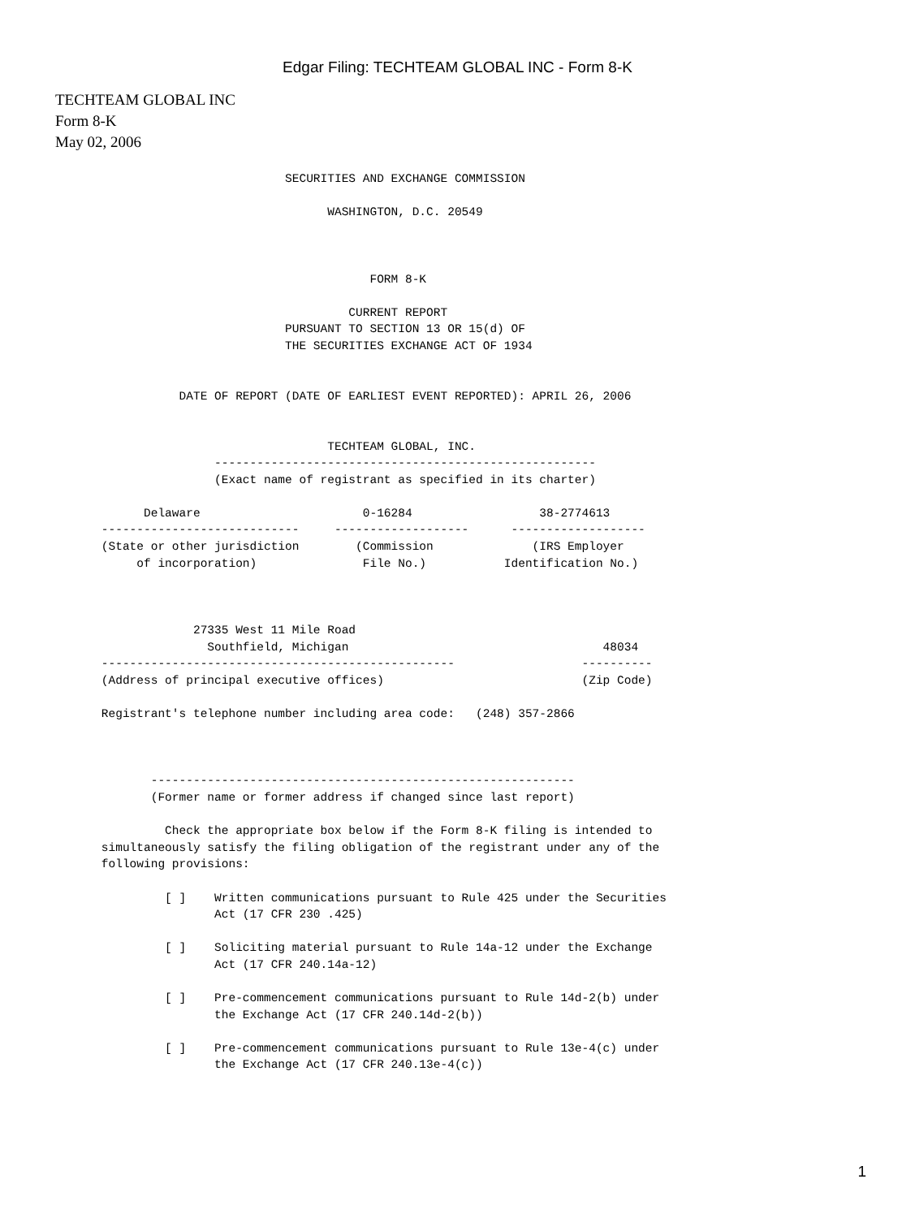Edgar Filing: TECHTEAM GLOBAL INC - Form 8-K
TECHTEAM GLOBAL INC
Form 8-K
May 02, 2006
                              SECURITIES AND EXCHANGE COMMISSION

                                    WASHINGTON, D.C. 20549



                                          FORM 8-K

                                       CURRENT REPORT
                              PURSUANT TO SECTION 13 OR 15(d) OF
                              THE SECURITIES EXCHANGE ACT OF 1934


               DATE OF REPORT (DATE OF EARLIEST EVENT REPORTED): APRIL 26, 2006


                                    TECHTEAM GLOBAL, INC.
                    ------------------------------------------------------
                    (Exact name of registrant as specified in its charter)

          Delaware                       0-16284                  38-2774613
    ----------------------------     -------------------      -------------------
    (State or other jurisdiction        (Commission              (IRS Employer
         of incorporation)               File No.)           Identification No.)



                 27335 West 11 Mile Road
                   Southfield, Michigan                                    48034
    --------------------------------------------------                  ----------
    (Address of principal executive offices)                            (Zip Code)

    Registrant's telephone number including area code:   (248) 357-2866



           ------------------------------------------------------------
           (Former name or former address if changed since last report)

             Check the appropriate box below if the Form 8-K filing is intended to
    simultaneously satisfy the filing obligation of the registrant under any of the
    following provisions:

             [ ]    Written communications pursuant to Rule 425 under the Securities
                    Act (17 CFR 230 .425)

             [ ]    Soliciting material pursuant to Rule 14a-12 under the Exchange
                    Act (17 CFR 240.14a-12)

             [ ]    Pre-commencement communications pursuant to Rule 14d-2(b) under
                    the Exchange Act (17 CFR 240.14d-2(b))

             [ ]    Pre-commencement communications pursuant to Rule 13e-4(c) under
                    the Exchange Act (17 CFR 240.13e-4(c))
1